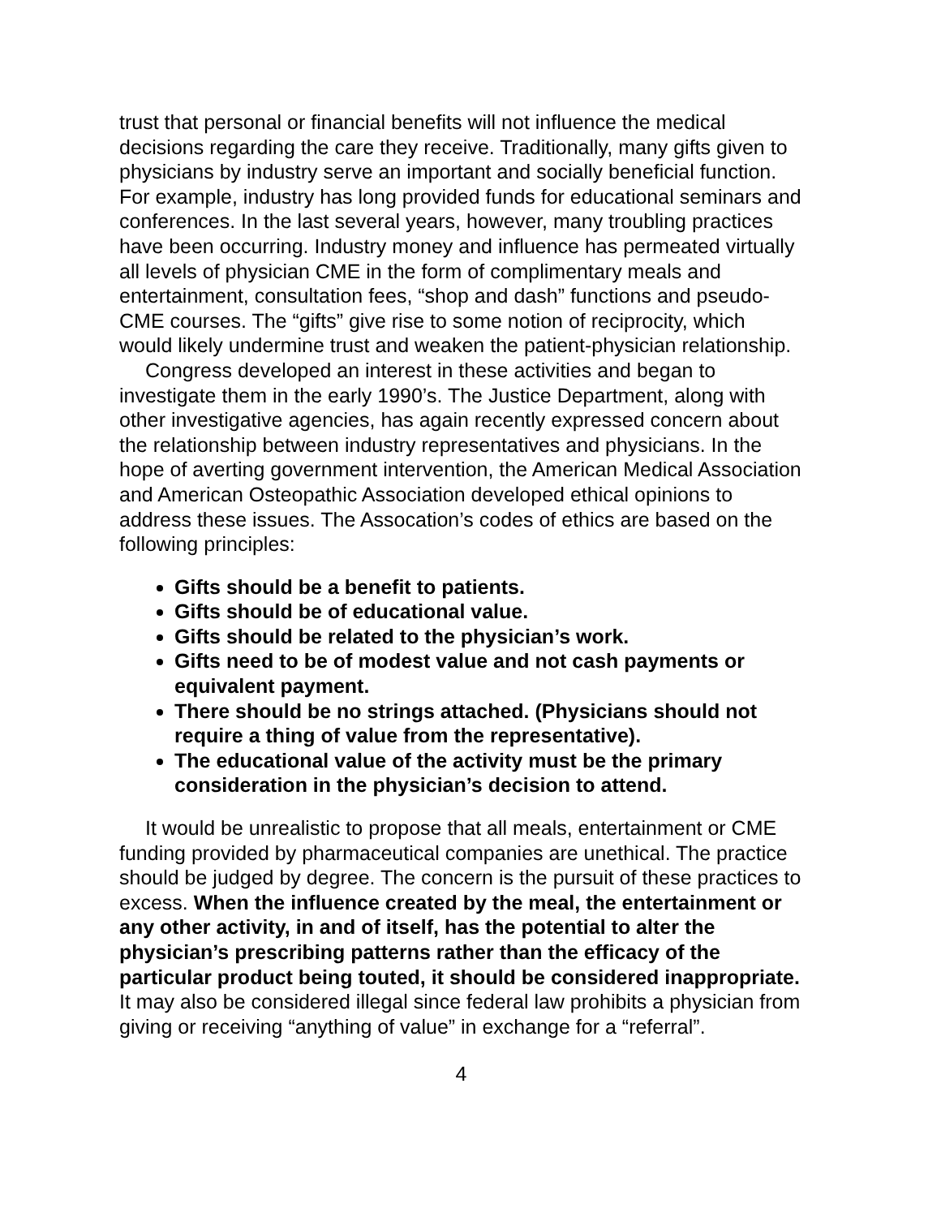trust that personal or financial benefits will not influence the medical decisions regarding the care they receive. Traditionally, many gifts given to physicians by industry serve an important and socially beneficial function. For example, industry has long provided funds for educational seminars and conferences. In the last several years, however, many troubling practices have been occurring. Industry money and influence has permeated virtually all levels of physician CME in the form of complimentary meals and entertainment, consultation fees, “shop and dash” functions and pseudo-CME courses. The “gifts” give rise to some notion of reciprocity, which would likely undermine trust and weaken the patient-physician relationship.
Congress developed an interest in these activities and began to investigate them in the early 1990’s. The Justice Department, along with other investigative agencies, has again recently expressed concern about the relationship between industry representatives and physicians. In the hope of averting government intervention, the American Medical Association and American Osteopathic Association developed ethical opinions to address these issues. The Assocation’s codes of ethics are based on the following principles:
Gifts should be a benefit to patients.
Gifts should be of educational value.
Gifts should be related to the physician’s work.
Gifts need to be of modest value and not cash payments or equivalent payment.
There should be no strings attached. (Physicians should not require a thing of value from the representative).
The educational value of the activity must be the primary consideration in the physician’s decision to attend.
It would be unrealistic to propose that all meals, entertainment or CME funding provided by pharmaceutical companies are unethical. The practice should be judged by degree. The concern is the pursuit of these practices to excess. When the influence created by the meal, the entertainment or any other activity, in and of itself, has the potential to alter the physician’s prescribing patterns rather than the efficacy of the particular product being touted, it should be considered inappropriate. It may also be considered illegal since federal law prohibits a physician from giving or receiving “anything of value” in exchange for a “referral”.
4